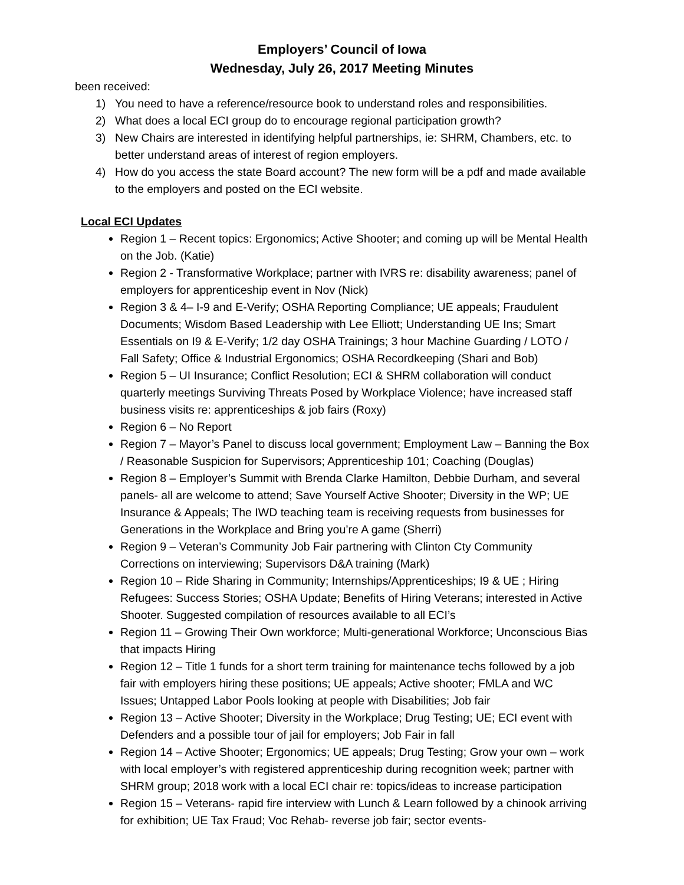Employers’ Council of Iowa
Wednesday, July 26, 2017 Meeting Minutes
been received:
1) You need to have a reference/resource book to understand roles and responsibilities.
2) What does a local ECI group do to encourage regional participation growth?
3) New Chairs are interested in identifying helpful partnerships, ie: SHRM, Chambers, etc. to better understand areas of interest of region employers.
4) How do you access the state Board account? The new form will be a pdf and made available to the employers and posted on the ECI website.
Local ECI Updates
Region 1 – Recent topics: Ergonomics; Active Shooter; and coming up will be Mental Health on the Job. (Katie)
Region 2 - Transformative Workplace; partner with IVRS re: disability awareness; panel of employers for apprenticeship event in Nov (Nick)
Region 3 & 4– I-9 and E-Verify; OSHA Reporting Compliance; UE appeals; Fraudulent Documents; Wisdom Based Leadership with Lee Elliott; Understanding UE Ins; Smart Essentials on I9 & E-Verify; 1/2 day OSHA Trainings; 3 hour Machine Guarding / LOTO / Fall Safety; Office & Industrial Ergonomics; OSHA Recordkeeping (Shari and Bob)
Region 5 – UI Insurance; Conflict Resolution; ECI & SHRM collaboration will conduct quarterly meetings Surviving Threats Posed by Workplace Violence; have increased staff business visits re: apprenticeships & job fairs (Roxy)
Region 6 – No Report
Region 7 – Mayor’s Panel to discuss local government; Employment Law – Banning the Box / Reasonable Suspicion for Supervisors; Apprenticeship 101; Coaching (Douglas)
Region 8 – Employer’s Summit with Brenda Clarke Hamilton, Debbie Durham, and several panels- all are welcome to attend; Save Yourself Active Shooter; Diversity in the WP; UE Insurance & Appeals; The IWD teaching team is receiving requests from businesses for Generations in the Workplace and Bring you’re A game (Sherri)
Region 9 – Veteran’s Community Job Fair partnering with Clinton Cty Community Corrections on interviewing; Supervisors D&A training (Mark)
Region 10 – Ride Sharing in Community; Internships/Apprenticeships; I9 & UE ; Hiring Refugees: Success Stories; OSHA Update; Benefits of Hiring Veterans; interested in Active Shooter. Suggested compilation of resources available to all ECI’s
Region 11 – Growing Their Own workforce; Multi-generational Workforce; Unconscious Bias that impacts Hiring
Region 12 – Title 1 funds for a short term training for maintenance techs followed by a job fair with employers hiring these positions; UE appeals; Active shooter; FMLA and WC Issues; Untapped Labor Pools looking at people with Disabilities; Job fair
Region 13 – Active Shooter; Diversity in the Workplace; Drug Testing; UE; ECI event with Defenders and a possible tour of jail for employers; Job Fair in fall
Region 14 – Active Shooter; Ergonomics; UE appeals; Drug Testing; Grow your own – work with local employer’s with registered apprenticeship during recognition week; partner with SHRM group; 2018 work with a local ECI chair re: topics/ideas to increase participation
Region 15 – Veterans- rapid fire interview with Lunch & Learn followed by a chinook arriving for exhibition; UE Tax Fraud; Voc Rehab- reverse job fair; sector events-